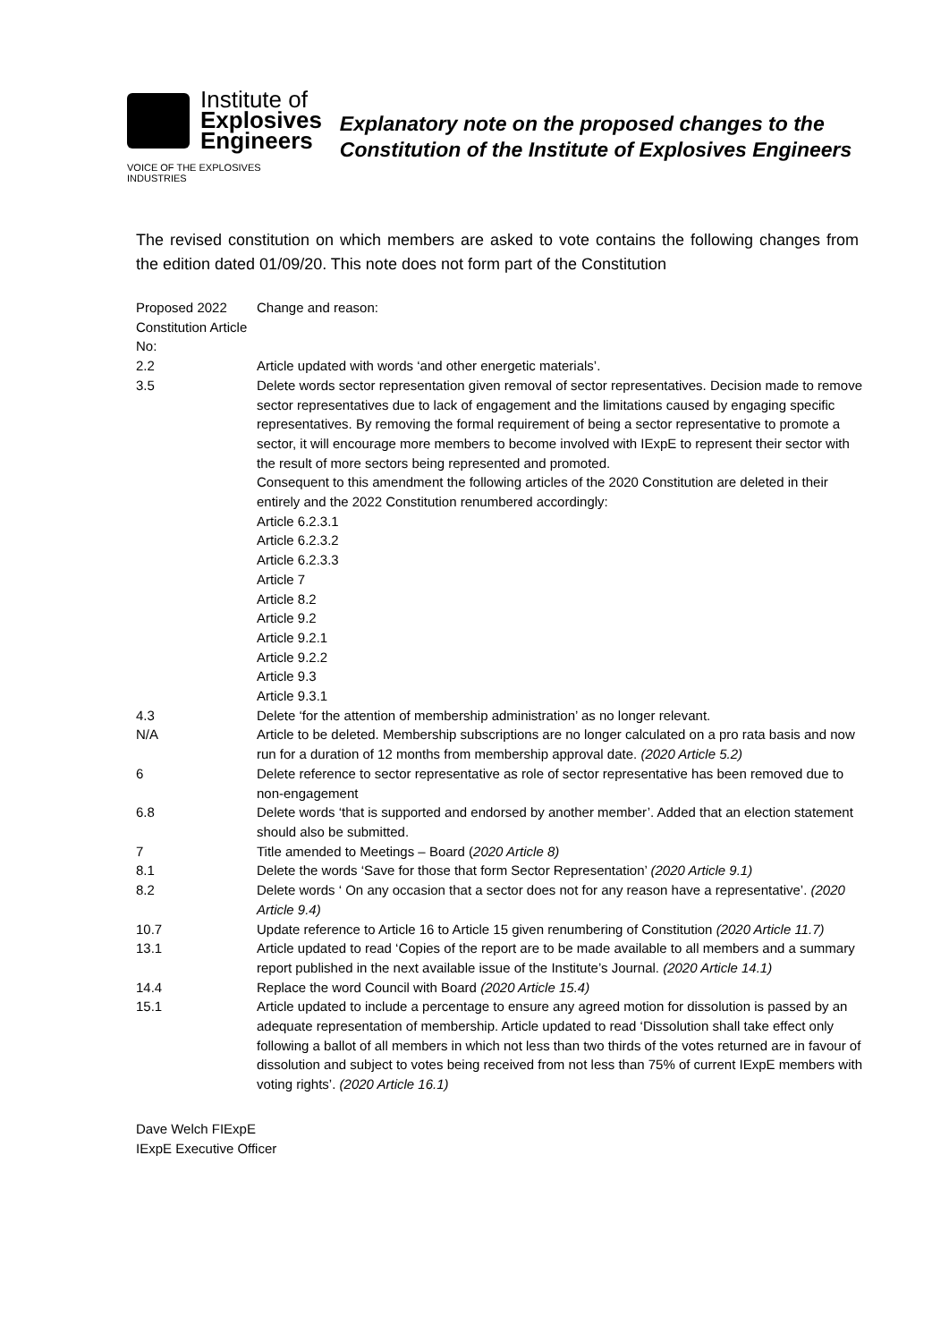Institute of
Explosives
Engineers
VOICE OF THE EXPLOSIVES INDUSTRIES
Explanatory note on the proposed changes to the Constitution of the Institute of Explosives Engineers
The revised constitution on which members are asked to vote contains the following changes from the edition dated 01/09/20. This note does not form part of the Constitution
| Proposed 2022 Constitution Article No: | Change and reason: |
| 2.2 | Article updated with words ‘and other energetic materials’. |
| 3.5 | Delete words sector representation given removal of sector representatives. Decision made to remove sector representatives due to lack of engagement and the limitations caused by engaging specific representatives. By removing the formal requirement of being a sector representative to promote a sector, it will encourage more members to become involved with IExpE to represent their sector with the result of more sectors being represented and promoted. Consequent to this amendment the following articles of the 2020 Constitution are deleted in their entirely and the 2022 Constitution renumbered accordingly: Article 6.2.3.1 Article 6.2.3.2 Article 6.2.3.3 Article 7 Article 8.2 Article 9.2 Article 9.2.1 Article 9.2.2 Article 9.3 Article 9.3.1 |
| 4.3 | Delete ‘for the attention of membership administration’ as no longer relevant. |
| N/A | Article to be deleted. Membership subscriptions are no longer calculated on a pro rata basis and now run for a duration of 12 months from membership approval date. (2020 Article 5.2) |
| 6 | Delete reference to sector representative as role of sector representative has been removed due to non-engagement |
| 6.8 | Delete words ‘that is supported and endorsed by another member’. Added that an election statement should also be submitted. |
| 7 | Title amended to Meetings – Board ( 2020 Article 8) |
| 8.1 | Delete the words ‘Save for those that form Sector Representation’ (2020 Article 9.1) |
| 8.2 | Delete words ‘ On any occasion that a sector does not for any reason have a representative’. (2020 Article 9.4) |
| 10.7 | Update reference to Article 16 to Article 15 given renumbering of Constitution (2020 Article 11.7) |
| 13.1 | Article updated to read ‘Copies of the report are to be made available to all members and a summary report published in the next available issue of the Institute’s Journal. (2020 Article 14.1) |
| 14.4 | Replace the word Council with Board (2020 Article 15.4) |
| 15.1 | Article updated to include a percentage to ensure any agreed motion for dissolution is passed by an adequate representation of membership. Article updated to read ‘Dissolution shall take effect only following a ballot of all members in which not less than two thirds of the votes returned are in favour of dissolution and subject to votes being received from not less than 75% of current IExpE members with voting rights’. (2020 Article 16.1) |
Dave Welch FIExpE
IExpE Executive Officer